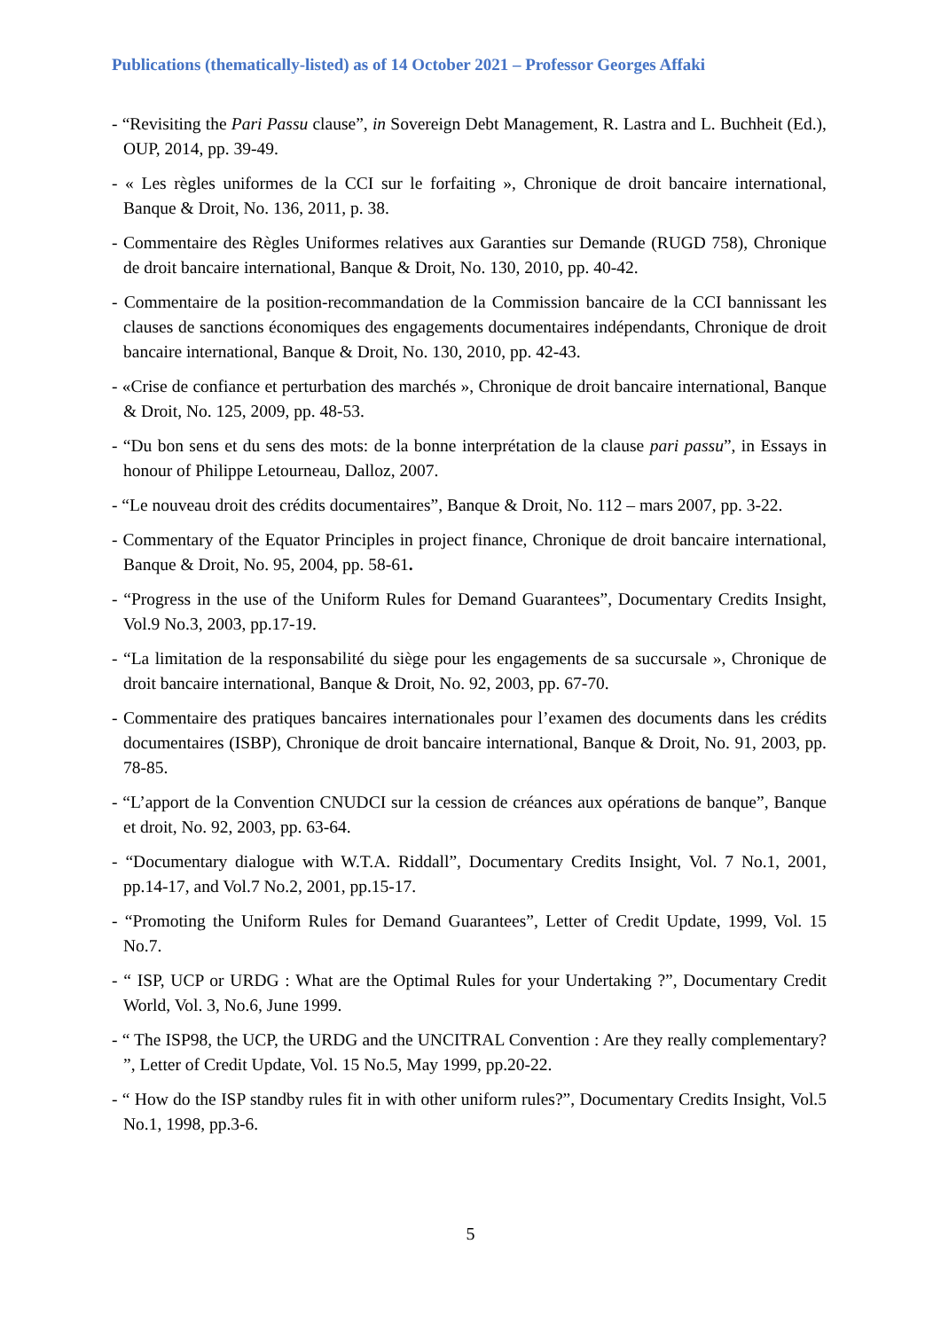Publications (thematically-listed) as of 14 October 2021 – Professor Georges Affaki
- “Revisiting the Pari Passu clause”, in Sovereign Debt Management, R. Lastra and L. Buchheit (Ed.), OUP, 2014, pp. 39-49.
- « Les règles uniformes de la CCI sur le forfaiting », Chronique de droit bancaire international, Banque & Droit, No. 136, 2011, p. 38.
- Commentaire des Règles Uniformes relatives aux Garanties sur Demande (RUGD 758), Chronique de droit bancaire international, Banque & Droit, No. 130, 2010, pp. 40-42.
- Commentaire de la position-recommandation de la Commission bancaire de la CCI bannissant les clauses de sanctions économiques des engagements documentaires indépendants, Chronique de droit bancaire international, Banque & Droit, No. 130, 2010, pp. 42-43.
- «Crise de confiance et perturbation des marchés », Chronique de droit bancaire international, Banque & Droit, No. 125, 2009, pp. 48-53.
- “Du bon sens et du sens des mots: de la bonne interprétation de la clause pari passu”, in Essays in honour of Philippe Letourneau, Dalloz, 2007.
- “Le nouveau droit des crédits documentaires”, Banque & Droit, No. 112 – mars 2007, pp. 3-22.
- Commentary of the Equator Principles in project finance, Chronique de droit bancaire international, Banque & Droit, No. 95, 2004, pp. 58-61.
- “Progress in the use of the Uniform Rules for Demand Guarantees”, Documentary Credits Insight, Vol.9 No.3, 2003, pp.17-19.
- “La limitation de la responsabilité du siège pour les engagements de sa succursale », Chronique de droit bancaire international, Banque & Droit, No. 92, 2003, pp. 67-70.
- Commentaire des pratiques bancaires internationales pour l’examen des documents dans les crédits documentaires (ISBP), Chronique de droit bancaire international, Banque & Droit, No. 91, 2003, pp. 78-85.
- “L’apport de la Convention CNUDCI sur la cession de créances aux opérations de banque”, Banque et droit, No. 92, 2003, pp. 63-64.
- “Documentary dialogue with W.T.A. Riddall”, Documentary Credits Insight, Vol. 7 No.1, 2001, pp.14-17, and Vol.7 No.2, 2001, pp.15-17.
- “Promoting the Uniform Rules for Demand Guarantees”, Letter of Credit Update, 1999, Vol. 15 No.7.
- “ ISP, UCP or URDG : What are the Optimal Rules for your Undertaking ?”, Documentary Credit World, Vol. 3, No.6, June 1999.
- “ The ISP98, the UCP, the URDG and the UNCITRAL Convention : Are they really complementary? ”, Letter of Credit Update, Vol. 15 No.5, May 1999, pp.20-22.
- “ How do the ISP standby rules fit in with other uniform rules?”, Documentary Credits Insight, Vol.5 No.1, 1998, pp.3-6.
5